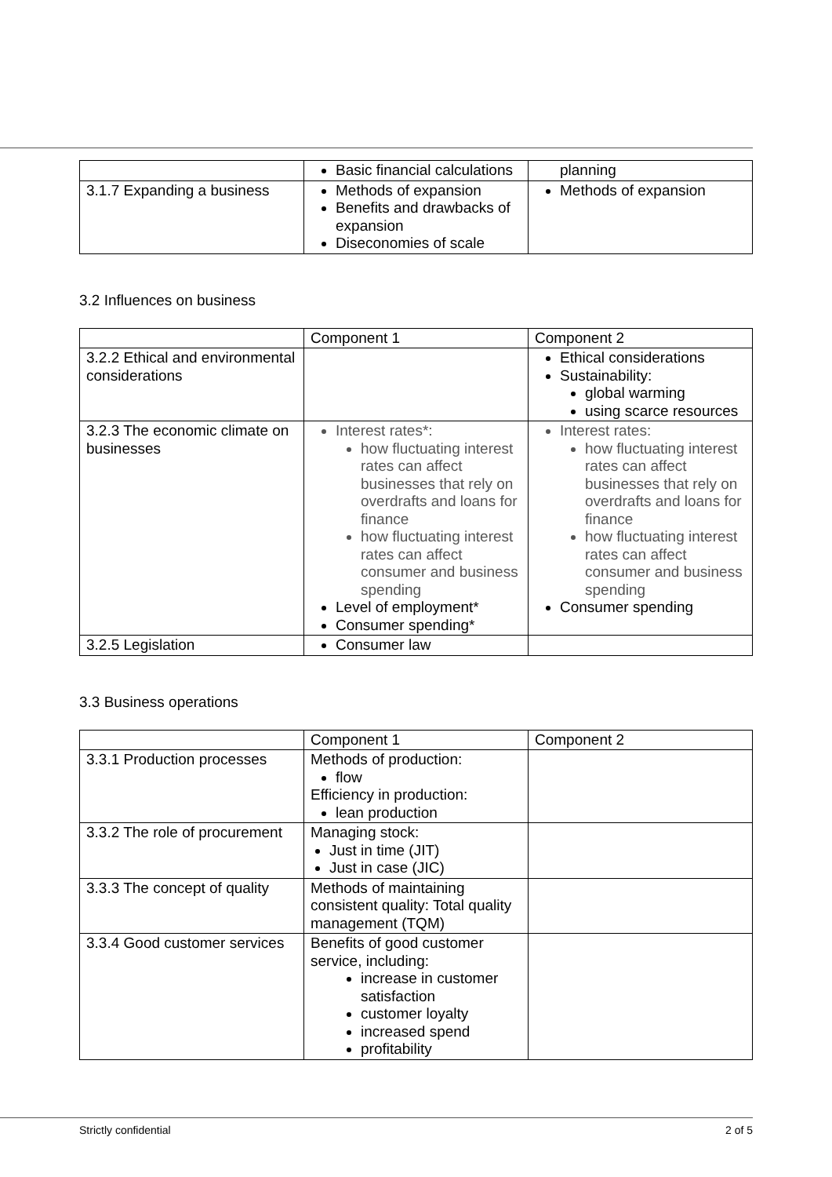| | Basic financial calculations | planning |
| 3.1.7 Expanding a business | Methods of expansion Benefits and drawbacks of expansion Diseconomies of scale | Methods of expansion |
3.2 Influences on business
| | Component 1 | Component 2 |
| 3.2.2 Ethical and environmental considerations | | Ethical considerations Sustainability: global warming using scarce resources |
| 3.2.3 The economic climate on businesses | Interest rates*: how fluctuating interest rates can affect businesses that rely on overdrafts and loans for finance how fluctuating interest rates can affect consumer and business spending Level of employment* Consumer spending* | Interest rates: how fluctuating interest rates can affect businesses that rely on overdrafts and loans for finance how fluctuating interest rates can affect consumer and business spending Consumer spending |
| 3.2.5 Legislation | Consumer law | |
3.3 Business operations
| | Component 1 | Component 2 |
| 3.3.1 Production processes | Methods of production: flow Efficiency in production: lean production | |
| 3.3.2 The role of procurement | Managing stock: Just in time (JIT) Just in case (JIC) | |
| 3.3.3 The concept of quality | Methods of maintaining consistent quality: Total quality management (TQM) | |
| 3.3.4 Good customer services | Benefits of good customer service, including: increase in customer satisfaction customer loyalty increased spend profitability | |
Strictly confidential 2 of 5